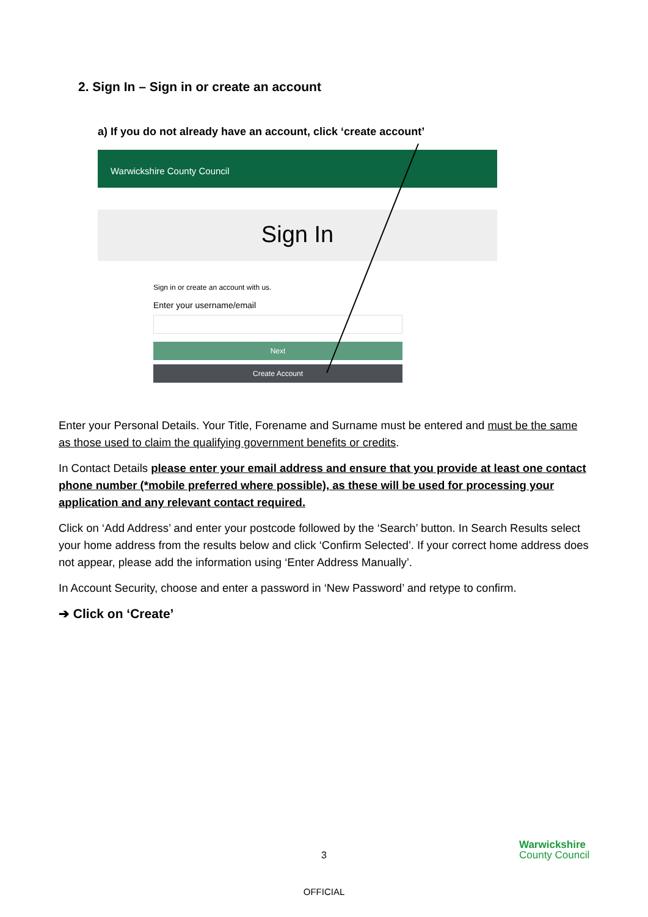2. Sign In – Sign in or create an account
a) If you do not already have an account, click ‘create account’
Warwickshire County Council
Sign In
Sign in or create an account with us.
Enter your username/email
Next
Create Account
Enter your Personal Details. Your Title, Forename and Surname must be entered and must be the same as those used to claim the qualifying government benefits or credits.
In Contact Details please enter your email address and ensure that you provide at least one contact phone number (*mobile preferred where possible), as these will be used for processing your application and any relevant contact required.
Click on ‘Add Address’ and enter your postcode followed by the ‘Search’ button. In Search Results select your home address from the results below and click ‘Confirm Selected’. If your correct home address does not appear, please add the information using ‘Enter Address Manually’.
In Account Security, choose and enter a password in ‘New Password’ and retype to confirm.
➔ Click on ‘Create’
3
Warwickshire
County Council
OFFICIAL